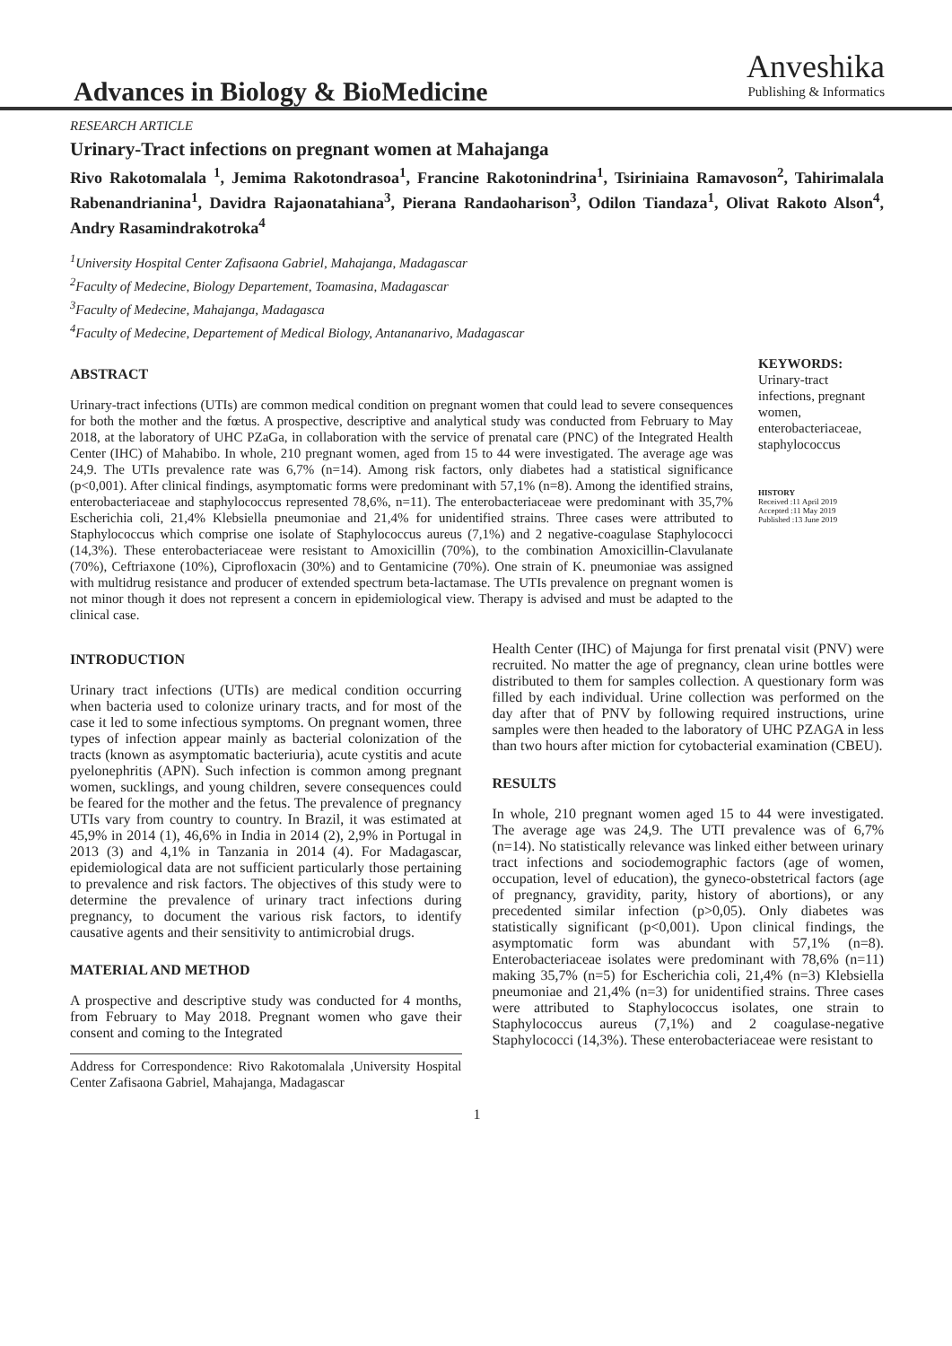Advances in Biology & BioMedicine
Anveshika
Publishing & Informatics
RESEARCH ARTICLE
Urinary-Tract infections on pregnant women at Mahajanga
Rivo Rakotomalala <sup>1</sup>, Jemima Rakotondrasoa<sup>1</sup>, Francine Rakotonindrina<sup>1</sup>, Tsiriniaina Ramavoson<sup>2</sup>, Tahirimalala Rabenandrianina<sup>1</sup>, Davidra Rajaonatahiana<sup>3</sup>, Pierana Randaoharison<sup>3</sup>, Odilon Tiandaza<sup>1</sup>, Olivat Rakoto Alson<sup>4</sup>, Andry Rasamindrakotroka<sup>4</sup>
<sup>1</sup> University Hospital Center Zafisaona Gabriel, Mahajanga, Madagascar
<sup>2</sup> Faculty of Medecine, Biology Departement, Toamasina, Madagascar
<sup>3</sup> Faculty of Medecine, Mahajanga, Madagasca
<sup>4</sup> Faculty of Medecine, Departement of Medical Biology, Antananarivo, Madagascar
ABSTRACT
Urinary-tract infections (UTIs) are common medical condition on pregnant women that could lead to severe consequences for both the mother and the fœtus. A prospective, descriptive and analytical study was conducted from February to May 2018, at the laboratory of UHC PZaGa, in collaboration with the service of prenatal care (PNC) of the Integrated Health Center (IHC) of Mahabibo. In whole, 210 pregnant women, aged from 15 to 44 were investigated. The average age was 24,9. The UTIs prevalence rate was 6,7% (n=14). Among risk factors, only diabetes had a statistical significance (p<0,001). After clinical findings, asymptomatic forms were predominant with 57,1% (n=8). Among the identified strains, enterobacteriaceae and staphylococcus represented 78,6%, n=11). The enterobacteriaceae were predominant with 35,7% Escherichia coli, 21,4% Klebsiella pneumoniae and 21,4% for unidentified strains. Three cases were attributed to Staphylococcus which comprise one isolate of Staphylococcus aureus (7,1%) and 2 negative-coagulase Staphylococci (14,3%). These enterobacteriaceae were resistant to Amoxicillin (70%), to the combination Amoxicillin-Clavulanate (70%), Ceftriaxone (10%), Ciprofloxacin (30%) and to Gentamicine (70%). One strain of K. pneumoniae was assigned with multidrug resistance and producer of extended spectrum beta-lactamase. The UTIs prevalence on pregnant women is not minor though it does not represent a concern in epidemiological view. Therapy is advised and must be adapted to the clinical case.
KEYWORDS:
Urinary-tract infections, pregnant women, enterobacteriaceae, staphylococcus
HISTORY
Received :11 April 2019
Accepted :11 May 2019
Published :13 June 2019
INTRODUCTION
Urinary tract infections (UTIs) are medical condition occurring when bacteria used to colonize urinary tracts, and for most of the case it led to some infectious symptoms. On pregnant women, three types of infection appear mainly as bacterial colonization of the tracts (known as asymptomatic bacteriuria), acute cystitis and acute pyelonephritis (APN). Such infection is common among pregnant women, sucklings, and young children, severe consequences could be feared for the mother and the fetus. The prevalence of pregnancy UTIs vary from country to country. In Brazil, it was estimated at 45,9% in 2014 (1), 46,6% in India in 2014 (2), 2,9% in Portugal in 2013 (3) and 4,1% in Tanzania in 2014 (4). For Madagascar, epidemiological data are not sufficient particularly those pertaining to prevalence and risk factors. The objectives of this study were to determine the prevalence of urinary tract infections during pregnancy, to document the various risk factors, to identify causative agents and their sensitivity to antimicrobial drugs.
MATERIAL AND METHOD
A prospective and descriptive study was conducted for 4 months, from February to May 2018. Pregnant women who gave their consent and coming to the Integrated
Address for Correspondence: Rivo Rakotomalala ,University Hospital Center Zafisaona Gabriel, Mahajanga, Madagascar
Health Center (IHC) of Majunga for first prenatal visit (PNV) were recruited. No matter the age of pregnancy, clean urine bottles were distributed to them for samples collection. A questionary form was filled by each individual. Urine collection was performed on the day after that of PNV by following required instructions, urine samples were then headed to the laboratory of UHC PZAGA in less than two hours after miction for cytobacterial examination (CBEU).
RESULTS
In whole, 210 pregnant women aged 15 to 44 were investigated. The average age was 24,9. The UTI prevalence was of 6,7% (n=14). No statistically relevance was linked either between urinary tract infections and sociodemographic factors (age of women, occupation, level of education), the gyneco-obstetrical factors (age of pregnancy, gravidity, parity, history of abortions), or any precedented similar infection (p>0,05). Only diabetes was statistically significant (p<0,001). Upon clinical findings, the asymptomatic form was abundant with 57,1% (n=8). Enterobacteriaceae isolates were predominant with 78,6% (n=11) making 35,7% (n=5) for Escherichia coli, 21,4% (n=3) Klebsiella pneumoniae and 21,4% (n=3) for unidentified strains. Three cases were attributed to Staphylococcus isolates, one strain to Staphylococcus aureus (7,1%) and 2 coagulase-negative Staphylococci (14,3%). These enterobacteriaceae were resistant to
1